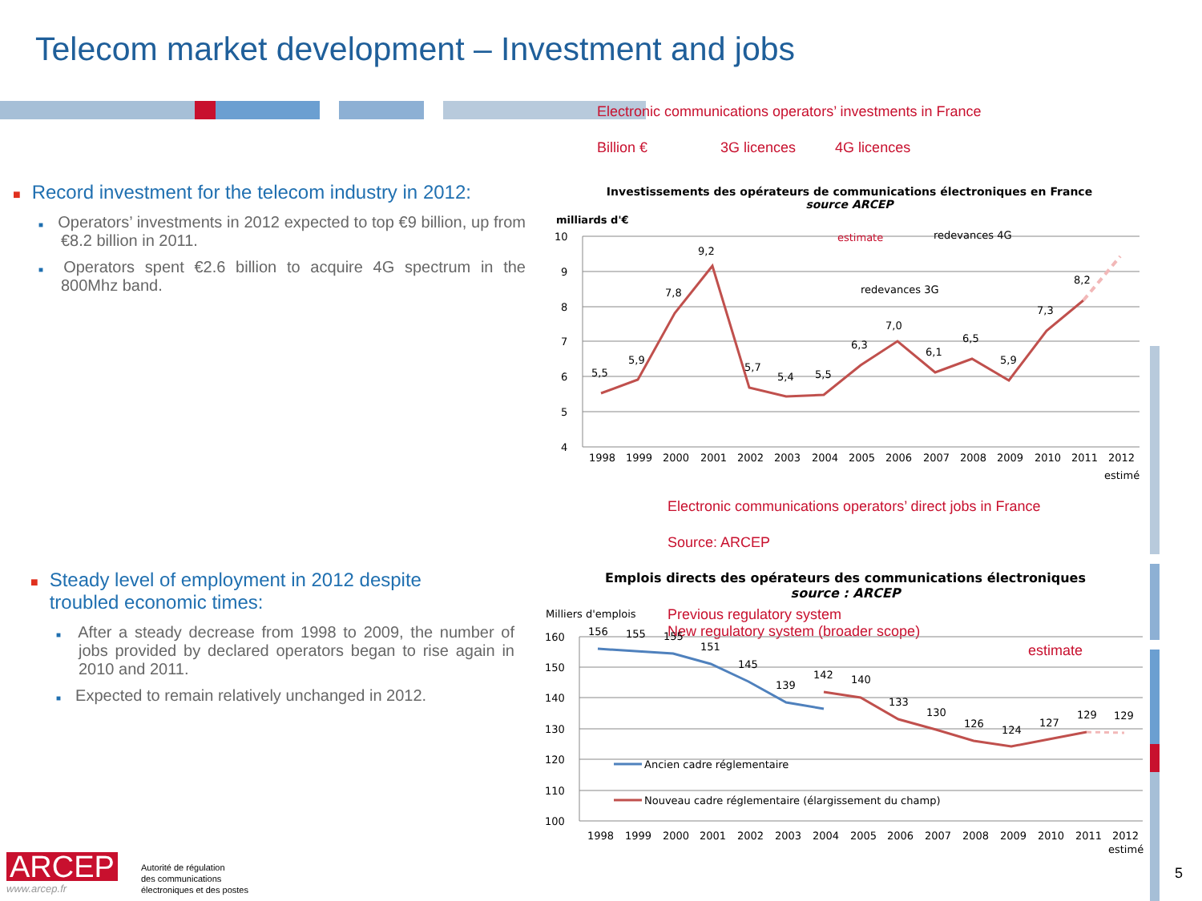Telecom market development – Investment and jobs
Electronic communications operators’ investments in France
Billion € 3G licences 4G licences
■ Record investment for the telecom industry in 2012:
■ Operators’ investments in 2012 expected to top €9 billion, up from €8.2 billion in 2011.
■ Operators spent €2.6 billion to acquire 4G spectrum in the 800Mhz band.
■ Steady level of employment in 2012 despite
■ troubled economic times:
■ After a steady decrease from 1998 to 2009, the number of jobs provided by declared operators began to rise again in 2010 and 2011.
■ Expected to remain relatively unchanged in 2012.
Investissements des opérateurs de communications électroniques en France
source ARCEP
milliards d'€
10
9
8
7
6
5
4
1998
1999
2000
2001
2002
2003
2004
2005
2006
2007
2008
2009
2010
2011
2012
estimé
5,5
5,9
7,8
9,2
5,7
5,4
5,5
6,3
7,0
6,1
6,5
5,9
7,3
8,2
estimate
redevances 4G
redevances 3G
Electronic communications operators’ direct jobs in France
Source: ARCEP
Emplois directs des opérateurs des communications électroniques
source : ARCEP
Previous regulatory system
New regulatory system (broader scope)
estimate
Milliers d'emplois
160
150
140
130
120
110
100
156
155
155
151
145
139
142
140
133
130
126
124
127
129
129
Ancien cadre réglementaire
Nouveau cadre réglementaire (élargissement du champ)
1998
1999
2000
2001
2002
2003
2004
2005
2006
2007
2008
2009
2010
2011
2012
estimé
5
ARCEP
www.arcep.fr
Autorité de régulation
des communications
électroniques et des postes